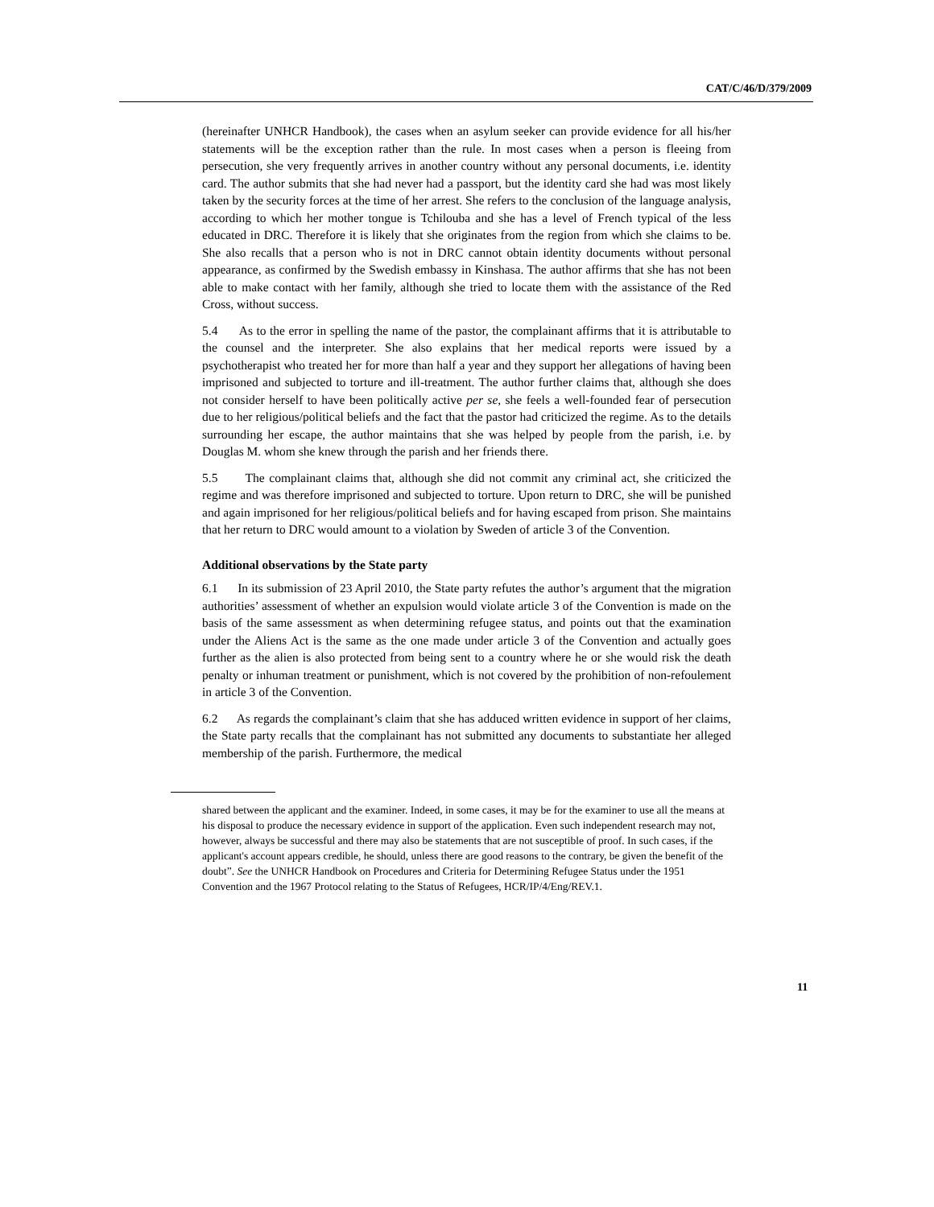CAT/C/46/D/379/2009
(hereinafter UNHCR Handbook), the cases when an asylum seeker can provide evidence for all his/her statements will be the exception rather than the rule. In most cases when a person is fleeing from persecution, she very frequently arrives in another country without any personal documents, i.e. identity card. The author submits that she had never had a passport, but the identity card she had was most likely taken by the security forces at the time of her arrest. She refers to the conclusion of the language analysis, according to which her mother tongue is Tchilouba and she has a level of French typical of the less educated in DRC. Therefore it is likely that she originates from the region from which she claims to be. She also recalls that a person who is not in DRC cannot obtain identity documents without personal appearance, as confirmed by the Swedish embassy in Kinshasa. The author affirms that she has not been able to make contact with her family, although she tried to locate them with the assistance of the Red Cross, without success.
5.4 As to the error in spelling the name of the pastor, the complainant affirms that it is attributable to the counsel and the interpreter. She also explains that her medical reports were issued by a psychotherapist who treated her for more than half a year and they support her allegations of having been imprisoned and subjected to torture and ill-treatment. The author further claims that, although she does not consider herself to have been politically active per se, she feels a well-founded fear of persecution due to her religious/political beliefs and the fact that the pastor had criticized the regime. As to the details surrounding her escape, the author maintains that she was helped by people from the parish, i.e. by Douglas M. whom she knew through the parish and her friends there.
5.5 The complainant claims that, although she did not commit any criminal act, she criticized the regime and was therefore imprisoned and subjected to torture. Upon return to DRC, she will be punished and again imprisoned for her religious/political beliefs and for having escaped from prison. She maintains that her return to DRC would amount to a violation by Sweden of article 3 of the Convention.
Additional observations by the State party
6.1 In its submission of 23 April 2010, the State party refutes the author’s argument that the migration authorities’ assessment of whether an expulsion would violate article 3 of the Convention is made on the basis of the same assessment as when determining refugee status, and points out that the examination under the Aliens Act is the same as the one made under article 3 of the Convention and actually goes further as the alien is also protected from being sent to a country where he or she would risk the death penalty or inhuman treatment or punishment, which is not covered by the prohibition of non-refoulement in article 3 of the Convention.
6.2 As regards the complainant’s claim that she has adduced written evidence in support of her claims, the State party recalls that the complainant has not submitted any documents to substantiate her alleged membership of the parish. Furthermore, the medical
shared between the applicant and the examiner. Indeed, in some cases, it may be for the examiner to use all the means at his disposal to produce the necessary evidence in support of the application. Even such independent research may not, however, always be successful and there may also be statements that are not susceptible of proof. In such cases, if the applicant's account appears credible, he should, unless there are good reasons to the contrary, be given the benefit of the doubt”. See the UNHCR Handbook on Procedures and Criteria for Determining Refugee Status under the 1951 Convention and the 1967 Protocol relating to the Status of Refugees, HCR/IP/4/Eng/REV.1.
11